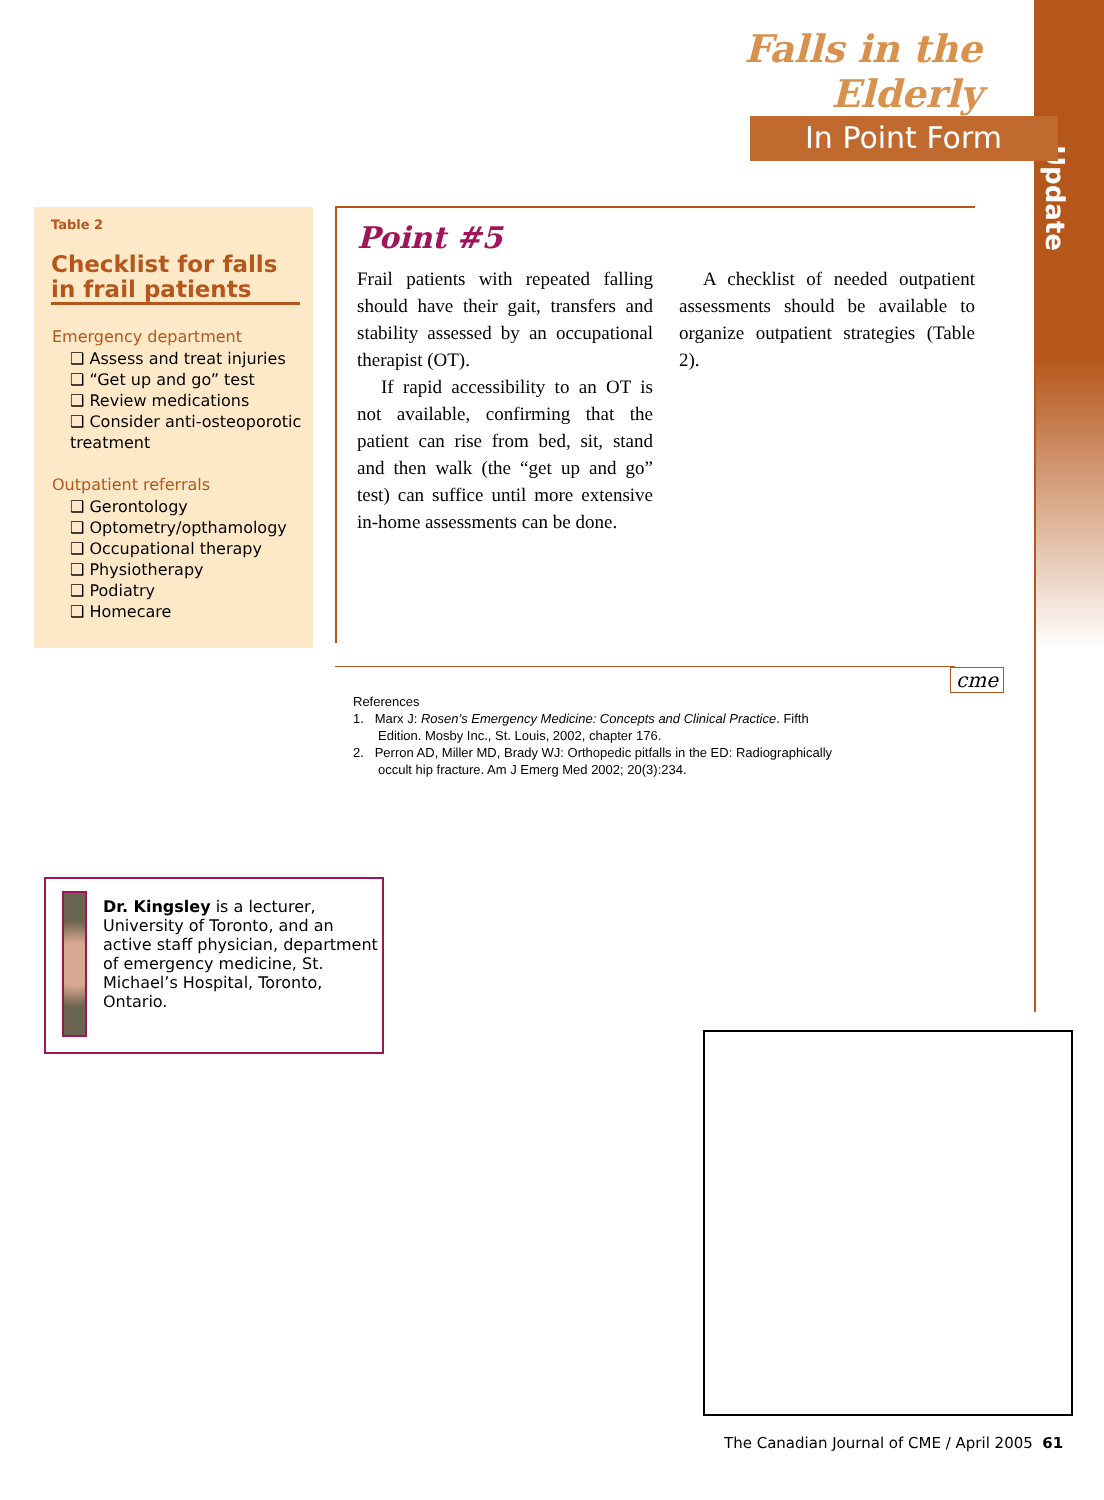Update
Falls in the Elderly
In Point Form
Table 2
Checklist for falls in frail patients
Emergency department
❑ Assess and treat injuries
❑ “Get up and go” test
❑ Review medications
❑ Consider anti-osteoporotic treatment
Outpatient referrals
❑ Gerontology
❑ Optometry/opthamology
❑ Occupational therapy
❑ Physiotherapy
❑ Podiatry
❑ Homecare
Point #5
Frail patients with repeated falling should have their gait, transfers and stability assessed by an occupational therapist (OT).
If rapid accessibility to an OT is not available, confirming that the patient can rise from bed, sit, stand and then walk (the “get up and go” test) can suffice until more extensive in-home assessments can be done.
A checklist of needed outpatient assessments should be available to organize outpatient strategies (Table 2).
cme
References
1. Marx J: Rosen’s Emergency Medicine: Concepts and Clinical Practice. Fifth Edition. Mosby Inc., St. Louis, 2002, chapter 176.
2. Perron AD, Miller MD, Brady WJ: Orthopedic pitfalls in the ED: Radiographically occult hip fracture. Am J Emerg Med 2002; 20(3):234.
Dr. Kingsley is a lecturer, University of Toronto, and an active staff physician, department of emergency medicine, St. Michael’s Hospital, Toronto, Ontario.
The Canadian Journal of CME / April 2005 61